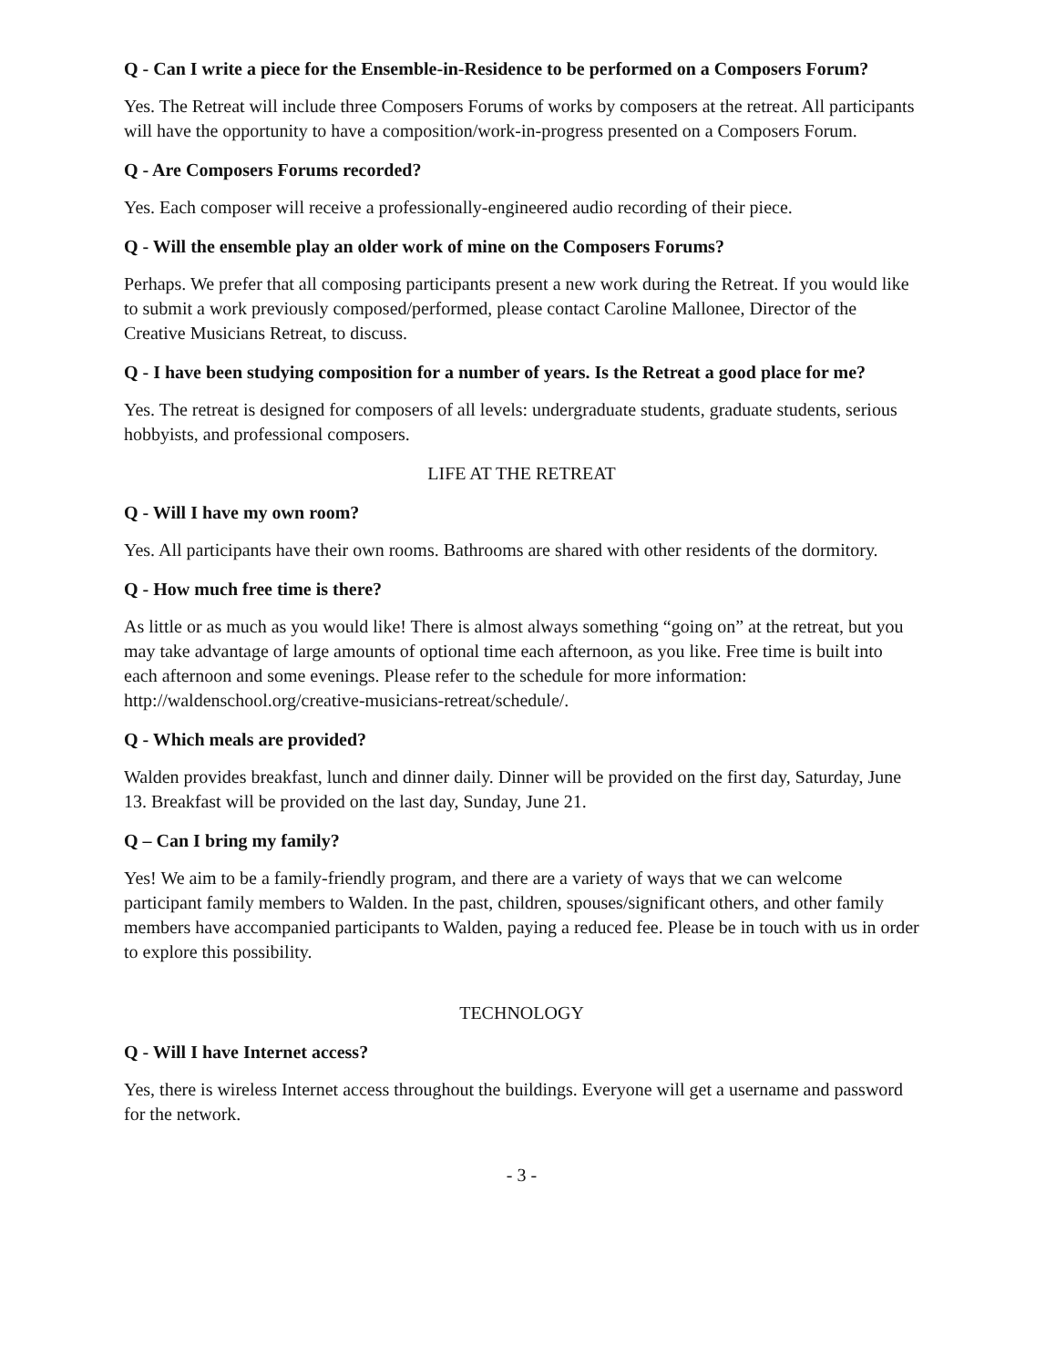Q - Can I write a piece for the Ensemble-in-Residence to be performed on a Composers Forum?
Yes. The Retreat will include three Composers Forums of works by composers at the retreat. All participants will have the opportunity to have a composition/work-in-progress presented on a Composers Forum.
Q - Are Composers Forums recorded?
Yes. Each composer will receive a professionally-engineered audio recording of their piece.
Q - Will the ensemble play an older work of mine on the Composers Forums?
Perhaps. We prefer that all composing participants present a new work during the Retreat. If you would like to submit a work previously composed/performed, please contact Caroline Mallonee, Director of the Creative Musicians Retreat, to discuss.
Q - I have been studying composition for a number of years. Is the Retreat a good place for me?
Yes. The retreat is designed for composers of all levels: undergraduate students, graduate students, serious hobbyists, and professional composers.
LIFE AT THE RETREAT
Q - Will I have my own room?
Yes. All participants have their own rooms. Bathrooms are shared with other residents of the dormitory.
Q - How much free time is there?
As little or as much as you would like! There is almost always something “going on” at the retreat, but you may take advantage of large amounts of optional time each afternoon, as you like. Free time is built into each afternoon and some evenings. Please refer to the schedule for more information: http://waldenschool.org/creative-musicians-retreat/schedule/.
Q - Which meals are provided?
Walden provides breakfast, lunch and dinner daily. Dinner will be provided on the first day, Saturday, June 13. Breakfast will be provided on the last day, Sunday, June 21.
Q – Can I bring my family?
Yes! We aim to be a family-friendly program, and there are a variety of ways that we can welcome participant family members to Walden. In the past, children, spouses/significant others, and other family members have accompanied participants to Walden, paying a reduced fee. Please be in touch with us in order to explore this possibility.
TECHNOLOGY
Q - Will I have Internet access?
Yes, there is wireless Internet access throughout the buildings. Everyone will get a username and password for the network.
- 3 -